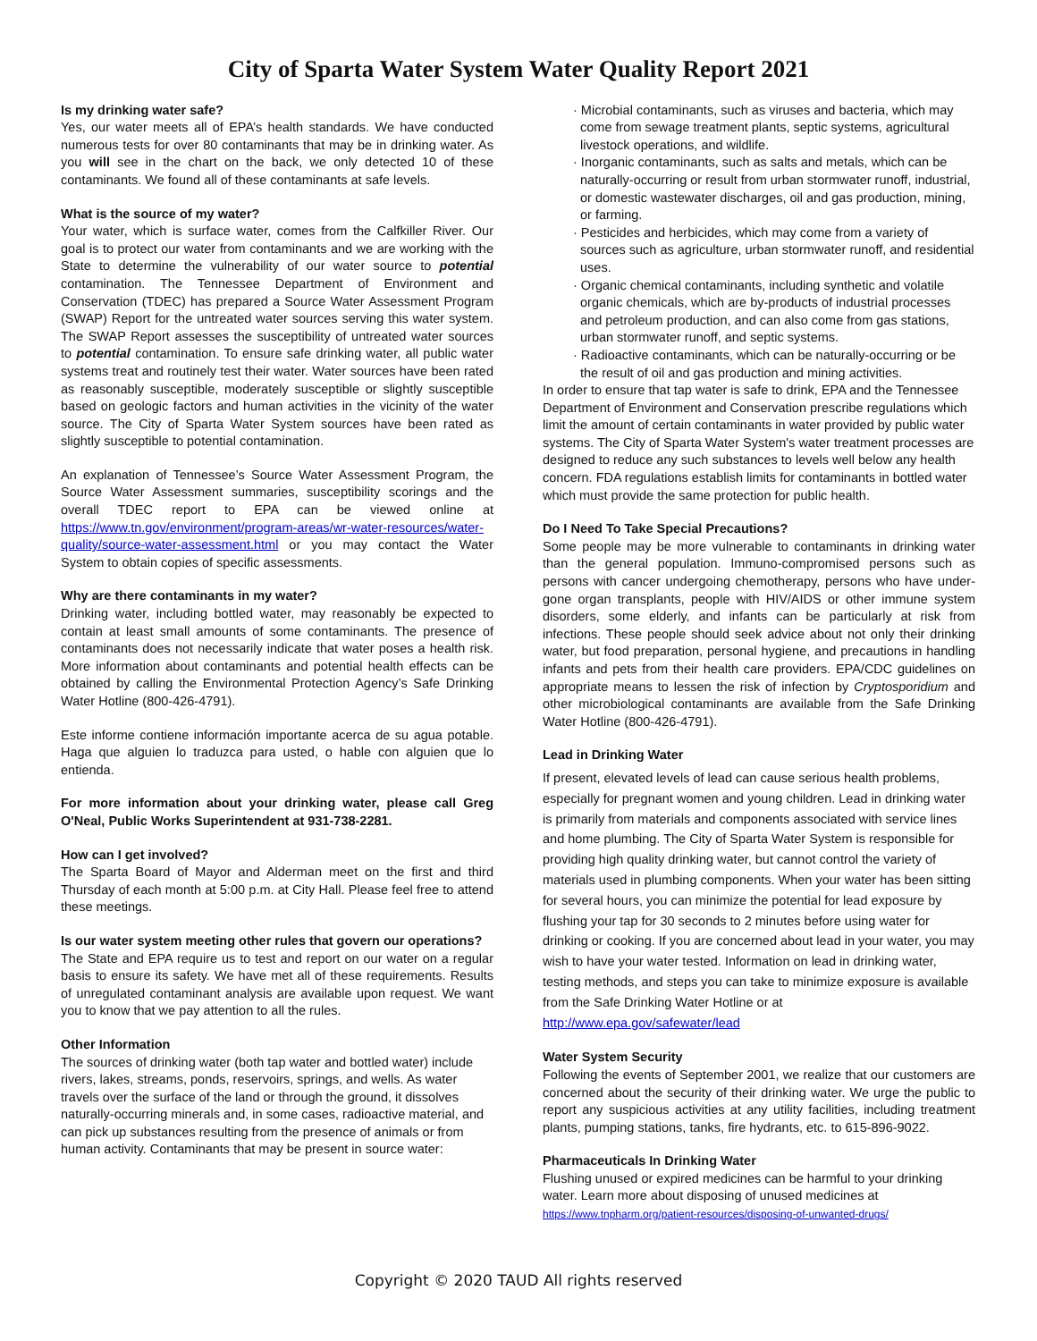City of Sparta Water System Water Quality Report 2021
Is my drinking water safe?
Yes, our water meets all of EPA’s health standards. We have conducted numerous tests for over 80 contaminants that may be in drinking water. As you will see in the chart on the back, we only detected 10 of these contaminants. We found all of these contaminants at safe levels.
What is the source of my water?
Your water, which is surface water, comes from the Calfkiller River. Our goal is to protect our water from contaminants and we are working with the State to determine the vulnerability of our water source to potential contamination. The Tennessee Department of Environment and Conservation (TDEC) has prepared a Source Water Assessment Program (SWAP) Report for the untreated water sources serving this water system. The SWAP Report assesses the susceptibility of untreated water sources to potential contamination. To ensure safe drinking water, all public water systems treat and routinely test their water. Water sources have been rated as reasonably susceptible, moderately susceptible or slightly susceptible based on geologic factors and human activities in the vicinity of the water source. The City of Sparta Water System sources have been rated as slightly susceptible to potential contamination.
An explanation of Tennessee’s Source Water Assessment Program, the Source Water Assessment summaries, susceptibility scorings and the overall TDEC report to EPA can be viewed online at https://www.tn.gov/environment/program-areas/wr-water-resources/water-quality/source-water-assessment.html or you may contact the Water System to obtain copies of specific assessments.
Why are there contaminants in my water?
Drinking water, including bottled water, may reasonably be expected to contain at least small amounts of some contaminants. The presence of contaminants does not necessarily indicate that water poses a health risk. More information about contaminants and potential health effects can be obtained by calling the Environmental Protection Agency’s Safe Drinking Water Hotline (800-426-4791).
Este informe contiene información importante acerca de su agua potable. Haga que alguien lo traduzca para usted, o hable con alguien que lo entienda.
For more information about your drinking water, please call Greg O'Neal, Public Works Superintendent at 931-738-2281.
How can I get involved?
The Sparta Board of Mayor and Alderman meet on the first and third Thursday of each month at 5:00 p.m. at City Hall. Please feel free to attend these meetings.
Is our water system meeting other rules that govern our operations?
The State and EPA require us to test and report on our water on a regular basis to ensure its safety. We have met all of these requirements. Results of unregulated contaminant analysis are available upon request. We want you to know that we pay attention to all the rules.
Other Information
The sources of drinking water (both tap water and bottled water) include rivers, lakes, streams, ponds, reservoirs, springs, and wells. As water travels over the surface of the land or through the ground, it dissolves naturally-occurring minerals and, in some cases, radioactive material, and can pick up substances resulting from the presence of animals or from human activity. Contaminants that may be present in source water:
· Microbial contaminants, such as viruses and bacteria, which may come from sewage treatment plants, septic systems, agricultural livestock operations, and wildlife.
· Inorganic contaminants, such as salts and metals, which can be naturally-occurring or result from urban stormwater runoff, industrial, or domestic wastewater discharges, oil and gas production, mining, or farming.
· Pesticides and herbicides, which may come from a variety of sources such as agriculture, urban stormwater runoff, and residential uses.
· Organic chemical contaminants, including synthetic and volatile organic chemicals, which are by-products of industrial processes and petroleum production, and can also come from gas stations, urban stormwater runoff, and septic systems.
· Radioactive contaminants, which can be naturally-occurring or be the result of oil and gas production and mining activities.
In order to ensure that tap water is safe to drink, EPA and the Tennessee Department of Environment and Conservation prescribe regulations which limit the amount of certain contaminants in water provided by public water systems. The City of Sparta Water System's water treatment processes are designed to reduce any such substances to levels well below any health concern. FDA regulations establish limits for contaminants in bottled water which must provide the same protection for public health.
Do I Need To Take Special Precautions?
Some people may be more vulnerable to contaminants in drinking water than the general population. Immuno-compromised persons such as persons with cancer undergoing chemotherapy, persons who have under-gone organ transplants, people with HIV/AIDS or other immune system disorders, some elderly, and infants can be particularly at risk from infections. These people should seek advice about not only their drinking water, but food preparation, personal hygiene, and precautions in handling infants and pets from their health care providers. EPA/CDC guidelines on appropriate means to lessen the risk of infection by Cryptosporidium and other microbiological contaminants are available from the Safe Drinking Water Hotline (800-426-4791).
Lead in Drinking Water
If present, elevated levels of lead can cause serious health problems, especially for pregnant women and young children. Lead in drinking water is primarily from materials and components associated with service lines and home plumbing. The City of Sparta Water System is responsible for providing high quality drinking water, but cannot control the variety of materials used in plumbing components. When your water has been sitting for several hours, you can minimize the potential for lead exposure by flushing your tap for 30 seconds to 2 minutes before using water for drinking or cooking. If you are concerned about lead in your water, you may wish to have your water tested. Information on lead in drinking water, testing methods, and steps you can take to minimize exposure is available from the Safe Drinking Water Hotline or at http://www.epa.gov/safewater/lead
Water System Security
Following the events of September 2001, we realize that our customers are concerned about the security of their drinking water. We urge the public to report any suspicious activities at any utility facilities, including treatment plants, pumping stations, tanks, fire hydrants, etc. to 615-896-9022.
Pharmaceuticals In Drinking Water
Flushing unused or expired medicines can be harmful to your drinking water. Learn more about disposing of unused medicines at https://www.tnpharm.org/patient-resources/disposing-of-unwanted-drugs/
Copyright © 2020 TAUD All rights reserved